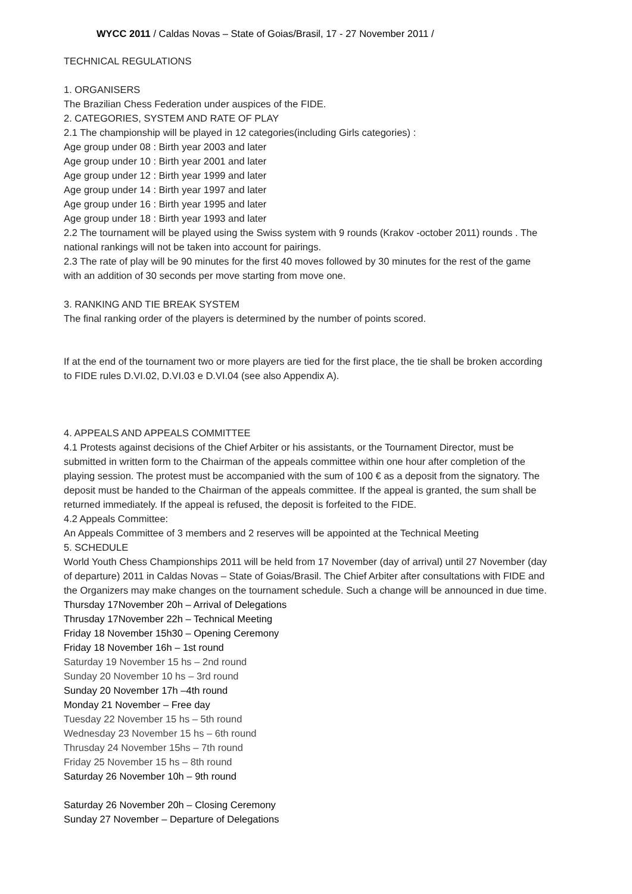WYCC 2011 / Caldas Novas – State of Goias/Brasil, 17 - 27 November 2011 /
TECHNICAL REGULATIONS
1. ORGANISERS
The Brazilian Chess Federation under auspices of the FIDE.
2. CATEGORIES, SYSTEM AND RATE OF PLAY
2.1 The championship will be played in 12 categories(including Girls categories) :
Age group under 08 : Birth year 2003 and later
Age group under 10 : Birth year 2001 and later
Age group under 12 : Birth year 1999 and later
Age group under 14 : Birth year 1997 and later
Age group under 16 : Birth year 1995 and later
Age group under 18 : Birth year 1993 and later
2.2 The tournament will be played using the Swiss system with 9 rounds (Krakov -october 2011) rounds . The national rankings will not be taken into account for pairings.
2.3 The rate of play will be 90 minutes for the first 40 moves followed by 30 minutes for the rest of the game with an addition of 30 seconds per move starting from move one.
3. RANKING AND TIE BREAK SYSTEM
The final ranking order of the players is determined by the number of points scored.
If at the end of the tournament two or more players are tied for the first place, the tie shall be broken according to FIDE rules D.VI.02, D.VI.03 e D.VI.04 (see also Appendix A).
4. APPEALS AND APPEALS COMMITTEE
4.1 Protests against decisions of the Chief Arbiter or his assistants, or the Tournament Director, must be submitted in written form to the Chairman of the appeals committee within one hour after completion of the playing session. The protest must be accompanied with the sum of 100 € as a deposit from the signatory. The deposit must be handed to the Chairman of the appeals committee. If the appeal is granted, the sum shall be returned immediately. If the appeal is refused, the deposit is forfeited to the FIDE.
4.2 Appeals Committee:
An Appeals Committee of 3 members and 2 reserves will be appointed at the Technical Meeting
5. SCHEDULE
World Youth Chess Championships 2011 will be held from 17 November (day of arrival) until 27 November (day of departure) 2011 in Caldas Novas – State of Goias/Brasil. The Chief Arbiter after consultations with FIDE and the Organizers may make changes on the tournament schedule. Such a change will be announced in due time.
Thursday 17November 20h – Arrival of Delegations
Thrusday 17November 22h – Technical Meeting
Friday 18 November 15h30 – Opening Ceremony
Friday 18 November 16h – 1st round
Saturday 19 November 15 hs – 2nd round
Sunday 20 November 10 hs – 3rd round
Sunday 20 November 17h –4th round
Monday 21 November – Free day
Tuesday 22 November 15 hs – 5th round
Wednesday 23 November 15 hs – 6th round
Thrusday 24 November 15hs – 7th round
Friday 25 November 15 hs – 8th round
Saturday 26 November 10h – 9th round
Saturday 26 November 20h – Closing Ceremony
Sunday 27 November – Departure of Delegations